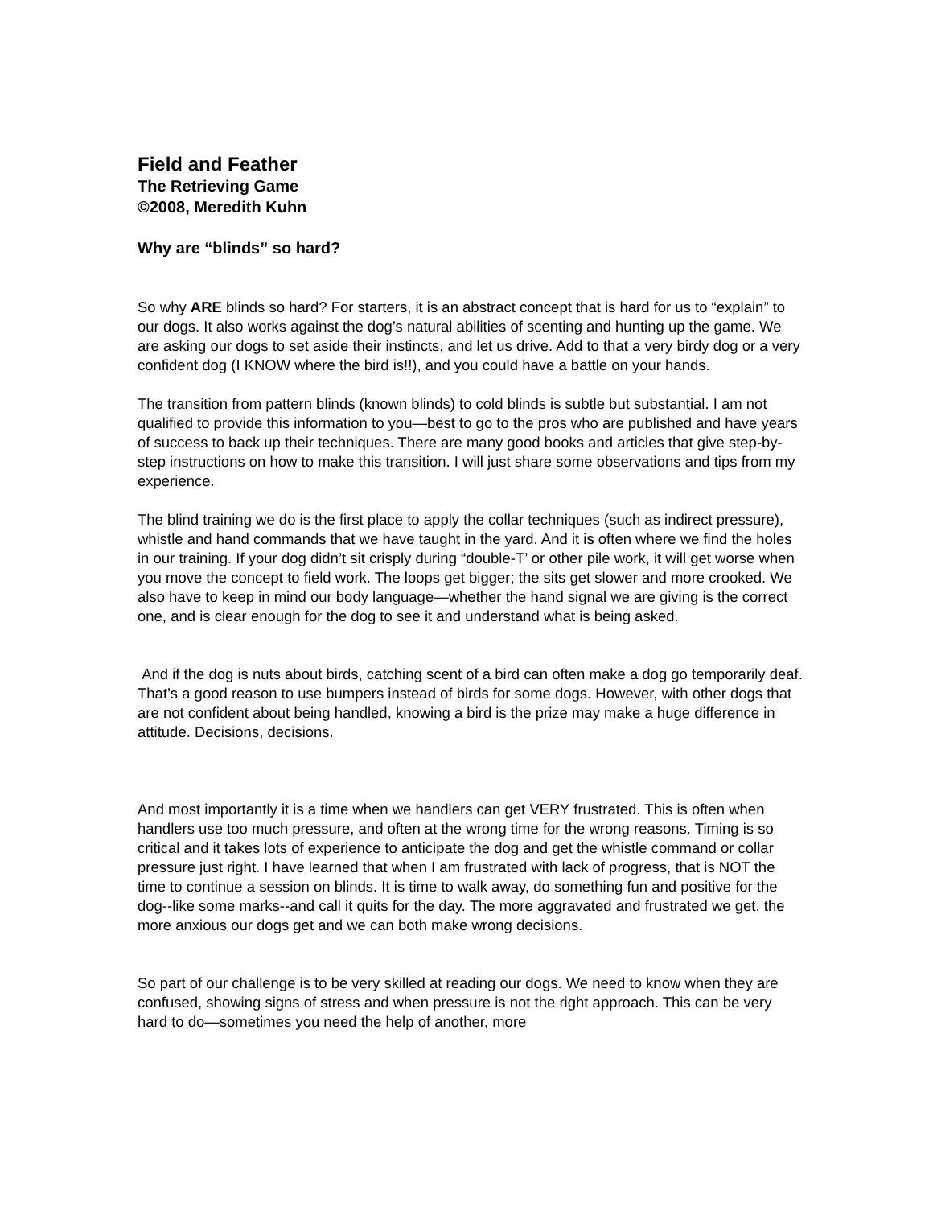Field and Feather
The Retrieving Game
©2008, Meredith Kuhn
Why are “blinds” so hard?
So why ARE blinds so hard? For starters, it is an abstract concept that is hard for us to “explain” to our dogs. It also works against the dog’s natural abilities of scenting and hunting up the game. We are asking our dogs to set aside their instincts, and let us drive. Add to that a very birdy dog or a very confident dog (I KNOW where the bird is!!), and you could have a battle on your hands.
The transition from pattern blinds (known blinds) to cold blinds is subtle but substantial. I am not qualified to provide this information to you—best to go to the pros who are published and have years of success to back up their techniques. There are many good books and articles that give step-by-step instructions on how to make this transition. I will just share some observations and tips from my experience.
The blind training we do is the first place to apply the collar techniques (such as indirect pressure), whistle and hand commands that we have taught in the yard. And it is often where we find the holes in our training. If your dog didn’t sit crisply during “double-T’ or other pile work, it will get worse when you move the concept to field work. The loops get bigger; the sits get slower and more crooked. We also have to keep in mind our body language—whether the hand signal we are giving is the correct one, and is clear enough for the dog to see it and understand what is being asked.
And if the dog is nuts about birds, catching scent of a bird can often make a dog go temporarily deaf. That’s a good reason to use bumpers instead of birds for some dogs. However, with other dogs that are not confident about being handled, knowing a bird is the prize may make a huge difference in attitude. Decisions, decisions.
And most importantly it is a time when we handlers can get VERY frustrated. This is often when handlers use too much pressure, and often at the wrong time for the wrong reasons. Timing is so critical and it takes lots of experience to anticipate the dog and get the whistle command or collar pressure just right. I have learned that when I am frustrated with lack of progress, that is NOT the time to continue a session on blinds. It is time to walk away, do something fun and positive for the dog--like some marks--and call it quits for the day. The more aggravated and frustrated we get, the more anxious our dogs get and we can both make wrong decisions.
So part of our challenge is to be very skilled at reading our dogs. We need to know when they are confused, showing signs of stress and when pressure is not the right approach. This can be very hard to do—sometimes you need the help of another, more